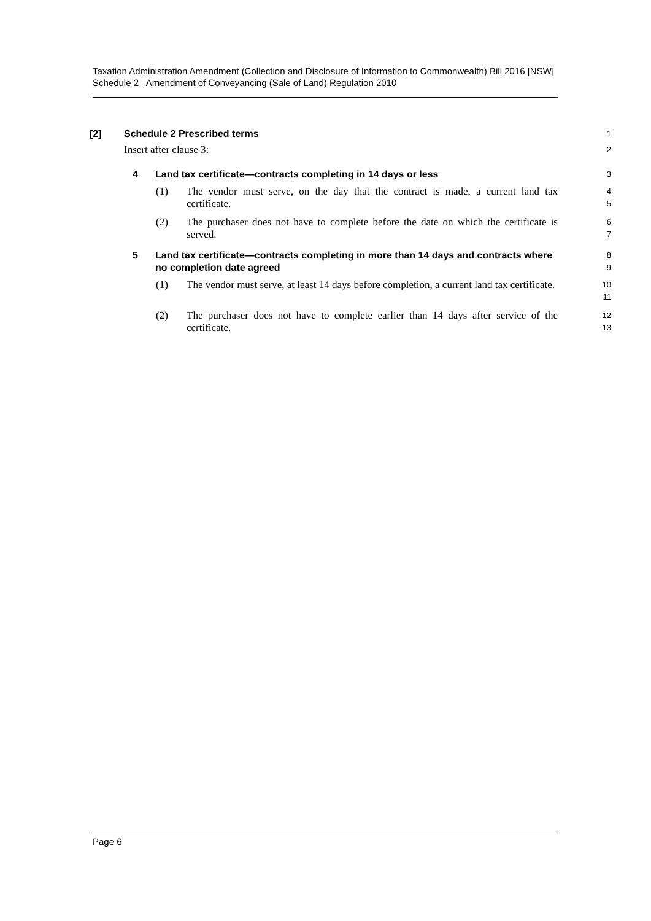Taxation Administration Amendment (Collection and Disclosure of Information to Commonwealth) Bill 2016 [NSW]
Schedule 2 Amendment of Conveyancing (Sale of Land) Regulation 2010
[2] Schedule 2 Prescribed terms
1
Insert after clause 3:
2
4 Land tax certificate—contracts completing in 14 days or less
3
(1) The vendor must serve, on the day that the contract is made, a current land tax certificate.
4
5
(2) The purchaser does not have to complete before the date on which the certificate is served.
6
7
5 Land tax certificate—contracts completing in more than 14 days and contracts where no completion date agreed
8
9
(1) The vendor must serve, at least 14 days before completion, a current land tax certificate.
10
11
(2) The purchaser does not have to complete earlier than 14 days after service of the certificate.
12
13
Page 6